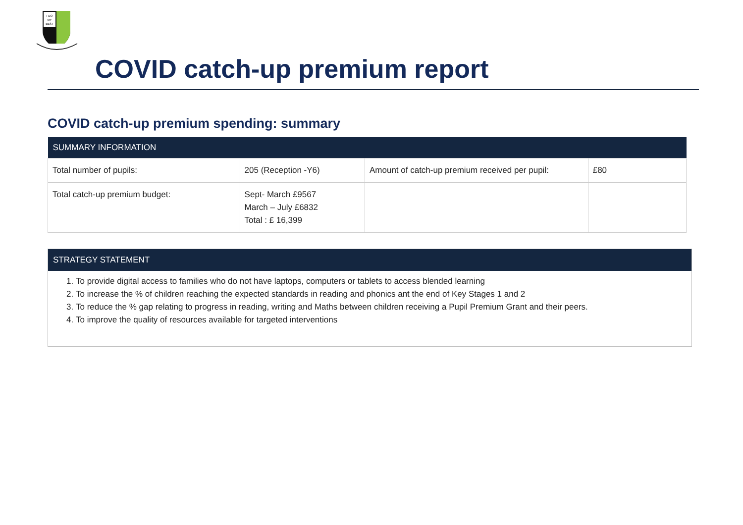I DO
MY
BEST
COVID catch-up premium report
COVID catch-up premium spending: summary
| SUMMARY INFORMATION | | | |
| --- | --- | --- | --- |
| Total number of pupils: | 205 (Reception -Y6) | Amount of catch-up premium received per pupil: | £80 |
| Total catch-up premium budget: | Sept- March £9567 March – July £6832 Total : £ 16,399 | | |
STRATEGY STATEMENT
1. To provide digital access to families who do not have laptops, computers or tablets to access blended learning
2. To increase the % of children reaching the expected standards in reading and phonics ant the end of Key Stages 1 and 2
3. To reduce the % gap relating to progress in reading, writing and Maths between children receiving a Pupil Premium Grant and their peers.
4. To improve the quality of resources available for targeted interventions